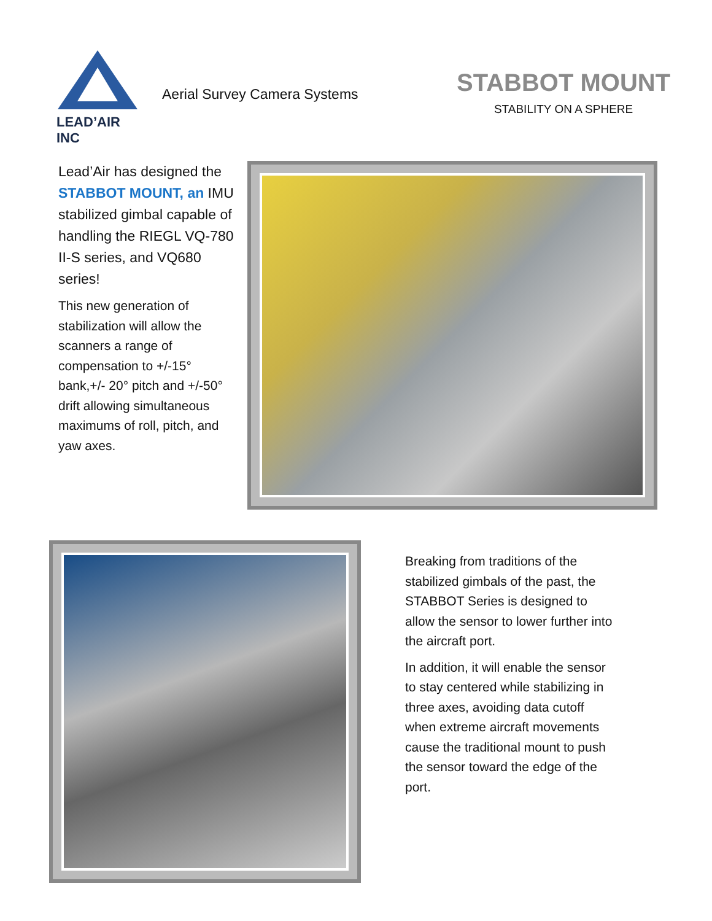LEAD’AIR INC
Aerial Survey Camera Systems
STABBOT MOUNT
STABILITY ON A SPHERE
Lead’Air has designed the STABBOT MOUNT, an IMU stabilized gimbal capable of handling the RIEGL VQ-780 II-S series, and VQ680 series!
This new generation of stabilization will allow the scanners a range of compensation to +/-15° bank,+/- 20° pitch and +/-50° drift allowing simultaneous maximums of roll, pitch, and yaw axes.
Breaking from traditions of the stabilized gimbals of the past, the STABBOT Series is designed to allow the sensor to lower further into the aircraft port.
In addition, it will enable the sensor to stay centered while stabilizing in three axes, avoiding data cutoff when extreme aircraft movements cause the traditional mount to push the sensor toward the edge of the port.